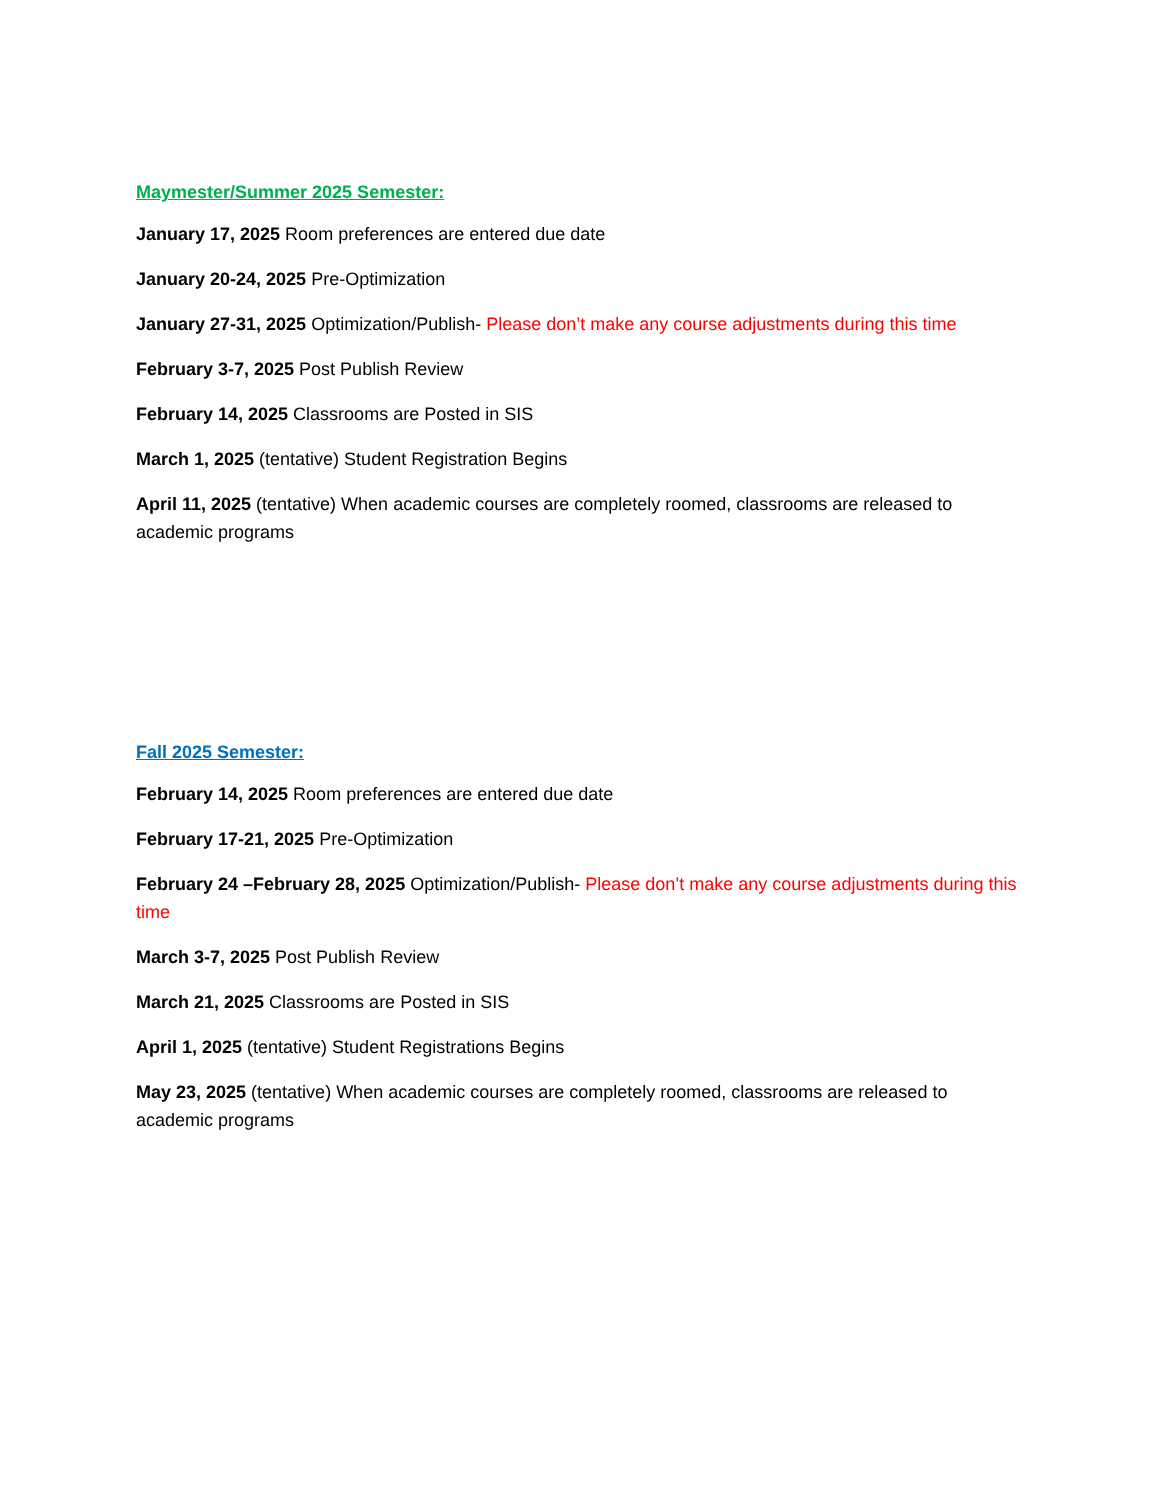Maymester/Summer 2025 Semester:
January 17, 2025 Room preferences are entered due date
January 20-24, 2025 Pre-Optimization
January 27-31, 2025 Optimization/Publish- Please don’t make any course adjustments during this time
February 3-7, 2025 Post Publish Review
February 14, 2025 Classrooms are Posted in SIS
March 1, 2025 (tentative) Student Registration Begins
April 11, 2025 (tentative) When academic courses are completely roomed, classrooms are released to academic programs
Fall 2025 Semester:
February 14, 2025 Room preferences are entered due date
February 17-21, 2025 Pre-Optimization
February 24 –February 28, 2025 Optimization/Publish- Please don’t make any course adjustments during this time
March 3-7, 2025 Post Publish Review
March 21, 2025 Classrooms are Posted in SIS
April 1, 2025 (tentative) Student Registrations Begins
May 23, 2025 (tentative) When academic courses are completely roomed, classrooms are released to academic programs